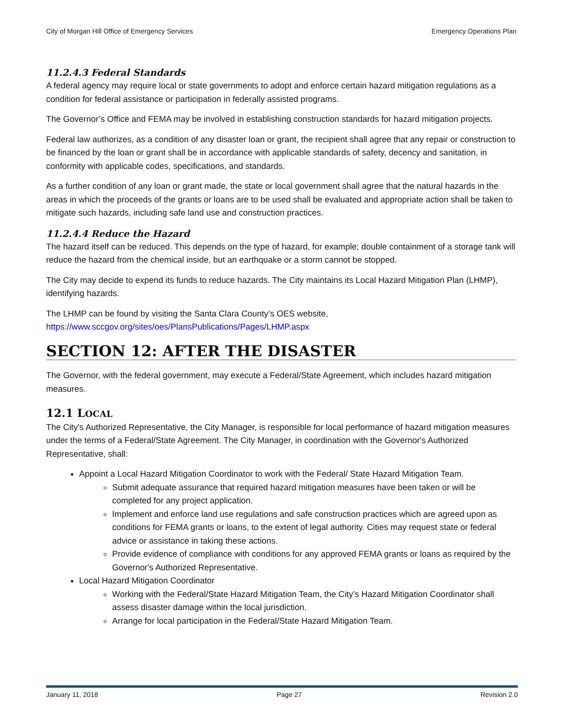City of Morgan Hill Office of Emergency Services Emergency Operations Plan
11.2.4.3 Federal Standards
A federal agency may require local or state governments to adopt and enforce certain hazard mitigation regulations as a condition for federal assistance or participation in federally assisted programs.
The Governor’s Office and FEMA may be involved in establishing construction standards for hazard mitigation projects.
Federal law authorizes, as a condition of any disaster loan or grant, the recipient shall agree that any repair or construction to be financed by the loan or grant shall be in accordance with applicable standards of safety, decency and sanitation, in conformity with applicable codes, specifications, and standards.
As a further condition of any loan or grant made, the state or local government shall agree that the natural hazards in the areas in which the proceeds of the grants or loans are to be used shall be evaluated and appropriate action shall be taken to mitigate such hazards, including safe land use and construction practices.
11.2.4.4 Reduce the Hazard
The hazard itself can be reduced. This depends on the type of hazard, for example; double containment of a storage tank will reduce the hazard from the chemical inside, but an earthquake or a storm cannot be stopped.
The City may decide to expend its funds to reduce hazards. The City maintains its Local Hazard Mitigation Plan (LHMP), identifying hazards.
The LHMP can be found by visiting the Santa Clara County’s OES website,
https://www.sccgov.org/sites/oes/PlansPublications/Pages/LHMP.aspx
SECTION 12: AFTER THE DISASTER
The Governor, with the federal government, may execute a Federal/State Agreement, which includes hazard mitigation measures.
12.1 LOCAL
The City's Authorized Representative, the City Manager, is responsible for local performance of hazard mitigation measures under the terms of a Federal/State Agreement. The City Manager, in coordination with the Governor's Authorized Representative, shall:
Appoint a Local Hazard Mitigation Coordinator to work with the Federal/ State Hazard Mitigation Team.
Submit adequate assurance that required hazard mitigation measures have been taken or will be completed for any project application.
Implement and enforce land use regulations and safe construction practices which are agreed upon as conditions for FEMA grants or loans, to the extent of legal authority. Cities may request state or federal advice or assistance in taking these actions.
Provide evidence of compliance with conditions for any approved FEMA grants or loans as required by the Governor's Authorized Representative.
Local Hazard Mitigation Coordinator
Working with the Federal/State Hazard Mitigation Team, the City’s Hazard Mitigation Coordinator shall assess disaster damage within the local jurisdiction.
Arrange for local participation in the Federal/State Hazard Mitigation Team.
January 11, 2018 Page 27 Revision 2.0